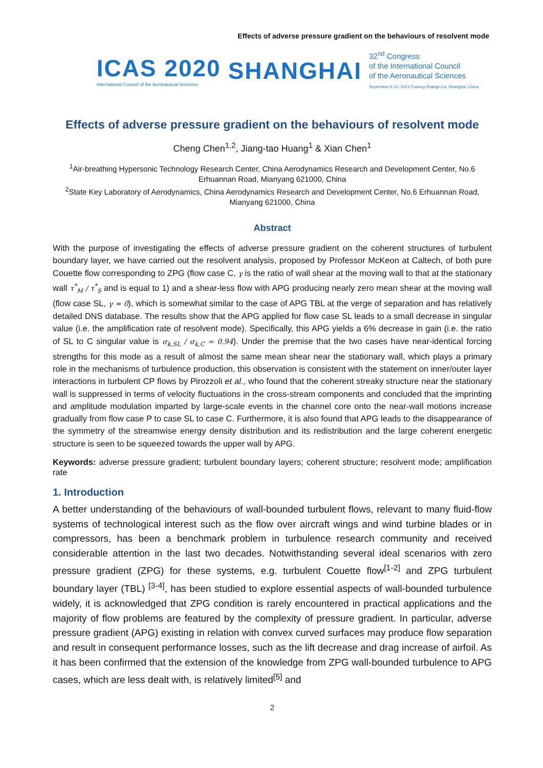Effects of adverse pressure gradient on the behaviours of resolvent mode
ICAS 2020
International Council of the Aeronautical Sciences
SHANGHAI
32<sup>nd</sup> Congress
of the International Council
of the Aeronautical Sciences
September 6-10, 2021 Pudong Shangri-La, Shanghai, China
Effects of adverse pressure gradient on the behaviours of resolvent mode
Cheng Chen<sup>1,2</sup>, Jiang-tao Huang<sup>1</sup> & Xian Chen<sup>1</sup>
<sup>1</sup> Air-breathing Hypersonic Technology Research Center, China Aerodynamics Research and Development Center, No.6 Erhuannan Road, Mianyang 621000, China
<sup>2</sup> State Key Laboratory of Aerodynamics, China Aerodynamics Research and Development Center, No.6 Erhuannan Road, Mianyang 621000, China
Abstract
With the purpose of investigating the effects of adverse pressure gradient on the coherent structures of turbulent boundary layer, we have carried out the resolvent analysis, proposed by Professor McKeon at Caltech, of both pure Couette flow corresponding to ZPG (flow case C, γ is the ratio of wall shear at the moving wall to that at the stationary wall τ<sup>*</sup><sub>M</sub> / τ<sup>*</sup><sub>S</sub> and is equal to 1) and a shear-less flow with APG producing nearly zero mean shear at the moving wall (flow case SL, γ ≈ 0), which is somewhat similar to the case of APG TBL at the verge of separation and has relatively detailed DNS database. The results show that the APG applied for flow case SL leads to a small decrease in singular value (i.e. the amplification rate of resolvent mode). Specifically, this APG yields a 6% decrease in gain (i.e. the ratio of SL to C singular value is σ<sub>k,SL</sub> / σ<sub>k,C</sub> = 0.94). Under the premise that the two cases have near-identical forcing strengths for this mode as a result of almost the same mean shear near the stationary wall, which plays a primary role in the mechanisms of turbulence production, this observation is consistent with the statement on inner/outer layer interactions in turbulent CP flows by Pirozzoli et al., who found that the coherent streaky structure near the stationary wall is suppressed in terms of velocity fluctuations in the cross-stream components and concluded that the imprinting and amplitude modulation imparted by large-scale events in the channel core onto the near-wall motions increase gradually from flow case P to case SL to case C. Furthermore, it is also found that APG leads to the disappearance of the symmetry of the streamwise energy density distribution and its redistribution and the large coherent energetic structure is seen to be squeezed towards the upper wall by APG.
Keywords: adverse pressure gradient; turbulent boundary layers; coherent structure; resolvent mode; amplification rate
1. Introduction
A better understanding of the behaviours of wall-bounded turbulent flows, relevant to many fluid-flow systems of technological interest such as the flow over aircraft wings and wind turbine blades or in compressors, has been a benchmark problem in turbulence research community and received considerable attention in the last two decades. Notwithstanding several ideal scenarios with zero pressure gradient (ZPG) for these systems, e.g. turbulent Couette flow<sup>[1-2]</sup> and ZPG turbulent boundary layer (TBL) <sup>[3-4]</sup>, has been studied to explore essential aspects of wall-bounded turbulence widely, it is acknowledged that ZPG condition is rarely encountered in practical applications and the majority of flow problems are featured by the complexity of pressure gradient. In particular, adverse pressure gradient (APG) existing in relation with convex curved surfaces may produce flow separation and result in consequent performance losses, such as the lift decrease and drag increase of airfoil. As it has been confirmed that the extension of the knowledge from ZPG wall-bounded turbulence to APG cases, which are less dealt with, is relatively limited<sup>[5]</sup> and
2